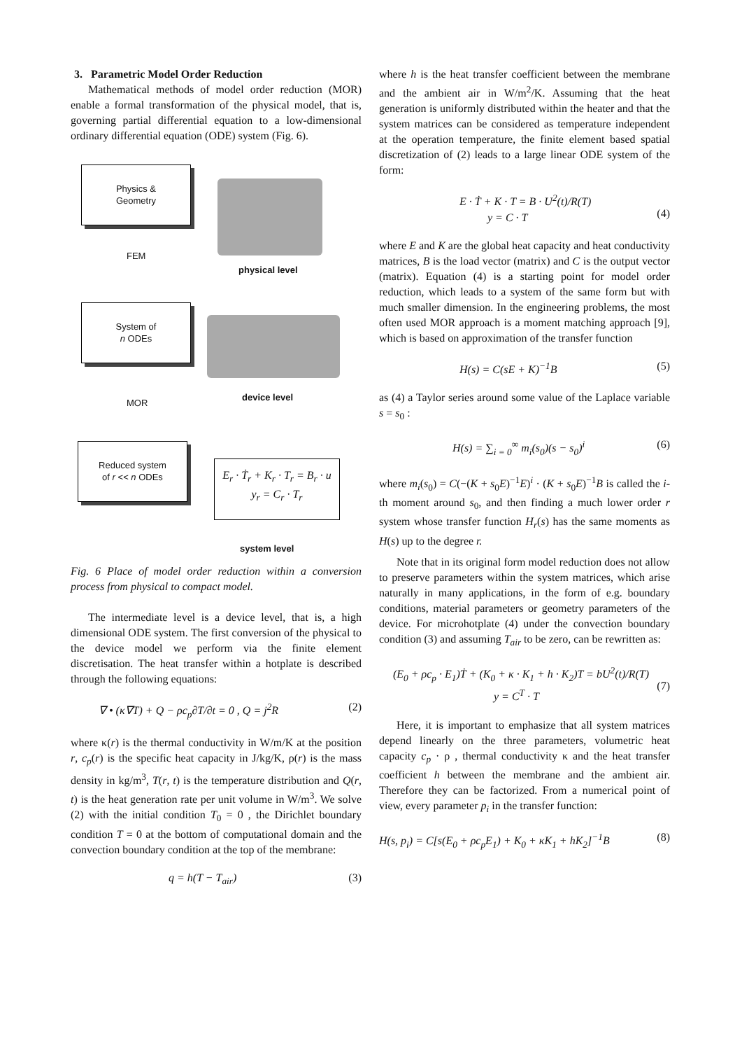3. Parametric Model Order Reduction
Mathematical methods of model order reduction (MOR) enable a formal transformation of the physical model, that is, governing partial differential equation to a low-dimensional ordinary differential equation (ODE) system (Fig. 6).
Physics &
Geometry
physical level
FEM
System of
n ODEs
device level
MOR
Reduced system
of r << n ODEs
E<sub>r</sub> · Ṫ<sub>r</sub> + K<sub>r</sub> · T<sub>r</sub> = B<sub>r</sub> · u
y<sub>r</sub> = C<sub>r</sub> · T<sub>r</sub>
system level
Fig. 6 Place of model order reduction within a conversion process from physical to compact model.
The intermediate level is a device level, that is, a high dimensional ODE system. The first conversion of the physical to the device model we perform via the finite element discretisation. The heat transfer within a hotplate is described through the following equations:
∇ • (κ∇T) + Q − ρc<sub>p</sub>∂T/∂t = 0 , Q = j<sup>2</sup>R (2)
where κ(r) is the thermal conductivity in W/m/K at the position r, c<sub>p</sub>(r) is the specific heat capacity in J/kg/K, ρ(r) is the mass density in kg/m<sup>3</sup>, T(r, t) is the temperature distribution and Q(r, t) is the heat generation rate per unit volume in W/m<sup>3</sup>. We solve (2) with the initial condition T<sub>0</sub> = 0 , the Dirichlet boundary condition T = 0 at the bottom of computational domain and the convection boundary condition at the top of the membrane:
q = h(T − T<sub>air</sub>) (3)
where h is the heat transfer coefficient between the membrane and the ambient air in W/m<sup>2</sup>/K. Assuming that the heat generation is uniformly distributed within the heater and that the system matrices can be considered as temperature independent at the operation temperature, the finite element based spatial discretization of (2) leads to a large linear ODE system of the form:
E · Ṫ + K · T = B · U<sup>2</sup>(t)/R(T)
y = C · T
(4)
where E and K are the global heat capacity and heat conductivity matrices, B is the load vector (matrix) and C is the output vector (matrix). Equation (4) is a starting point for model order reduction, which leads to a system of the same form but with much smaller dimension. In the engineering problems, the most often used MOR approach is a moment matching approach [9], which is based on approximation of the transfer function
H(s) = C(sE + K)<sup>−1</sup>B (5)
as (4) a Taylor series around some value of the Laplace variable s = s<sub>0</sub> :
H(s) = ∑<sub>i = 0</sub><sup>∞</sup> m<sub>i</sub>(s<sub>0</sub>)(s − s<sub>0</sub>)<sup>i</sup> (6)
where m<sub>i</sub>(s<sub>0</sub>) = C(−(K + s<sub>0</sub>E)<sup>−1</sup>E)<sup>i</sup> · (K + s<sub>0</sub>E)<sup>−1</sup>B is called the i-th moment around s<sub>0</sub>, and then finding a much lower order r system whose transfer function H<sub>r</sub>(s) has the same moments as H(s) up to the degree r.
Note that in its original form model reduction does not allow to preserve parameters within the system matrices, which arise naturally in many applications, in the form of e.g. boundary conditions, material parameters or geometry parameters of the device. For microhotplate (4) under the convection boundary condition (3) and assuming T<sub>air</sub> to be zero, can be rewritten as:
(E<sub>0</sub> + ρc<sub>p</sub> · E<sub>1</sub>)Ṫ + (K<sub>0</sub> + κ · K<sub>1</sub> + h · K<sub>2</sub>)T = bU<sup>2</sup>(t)/R(T)
y = C<sup>T</sup> · T
(7)
Here, it is important to emphasize that all system matrices depend linearly on the three parameters, volumetric heat capacity c<sub>p</sub> · ρ , thermal conductivity κ and the heat transfer coefficient h between the membrane and the ambient air. Therefore they can be factorized. From a numerical point of view, every parameter p<sub>i</sub> in the transfer function:
H(s, p<sub>i</sub>) = C[s(E<sub>0</sub> + ρc<sub>p</sub>E<sub>1</sub>) + K<sub>0</sub> + κK<sub>1</sub> + hK<sub>2</sub>]<sup>−1</sup>B (8)